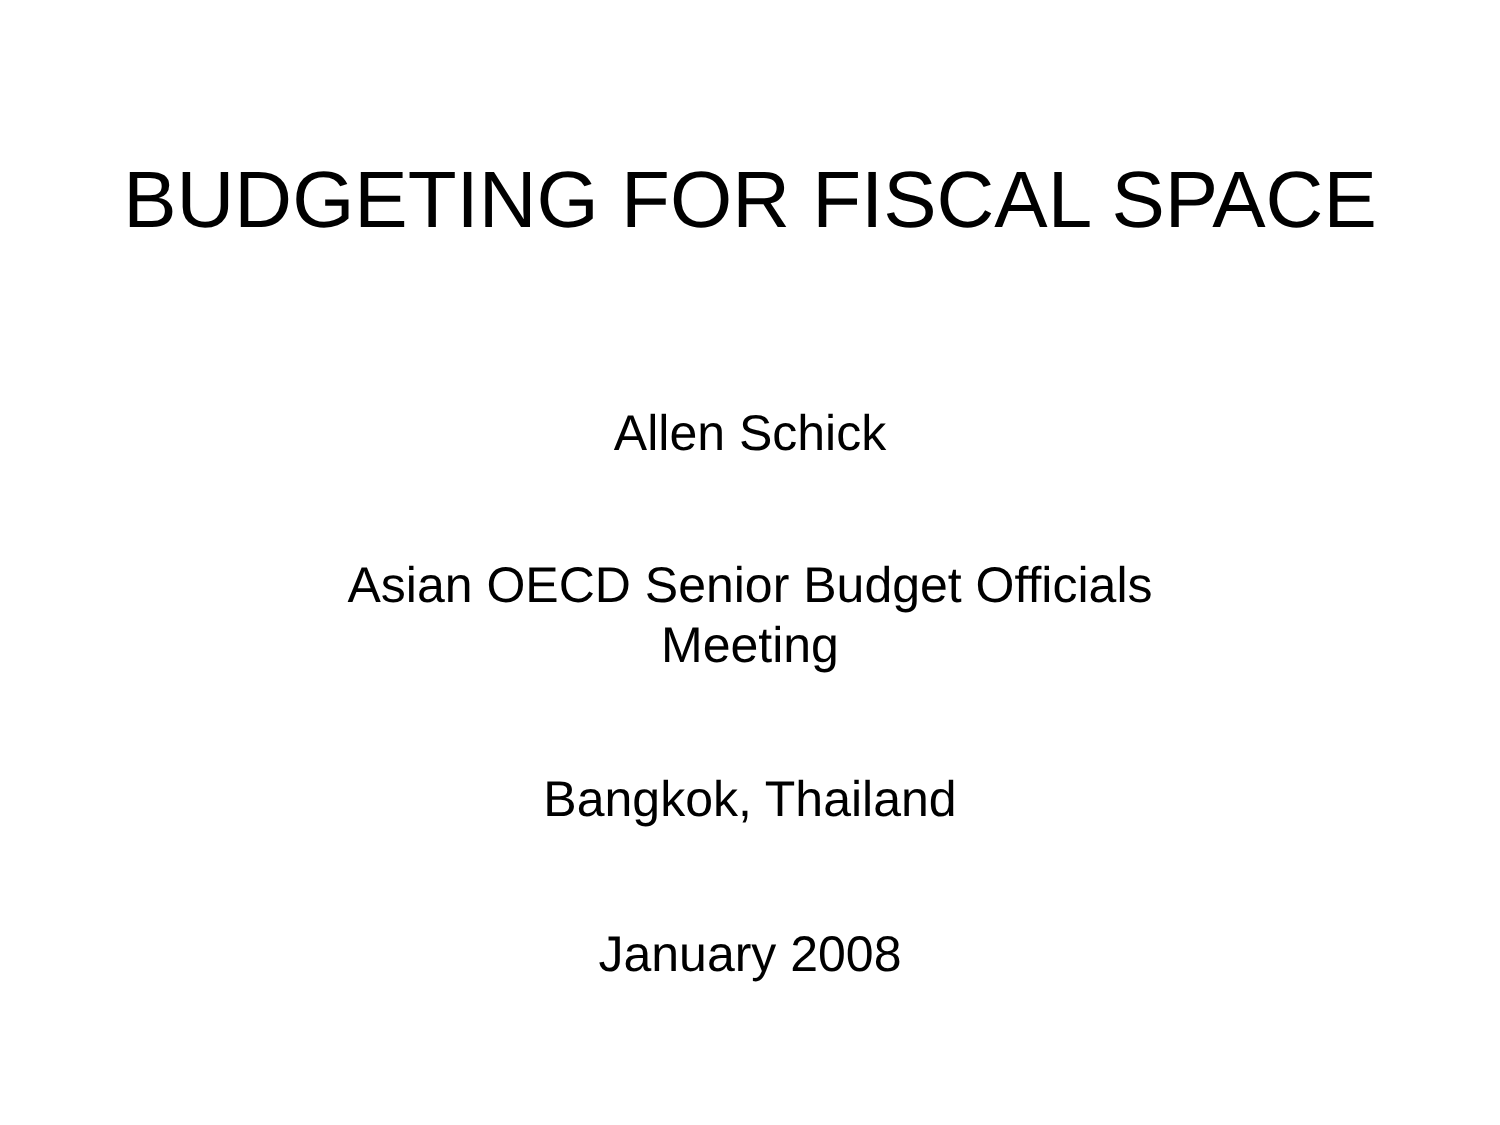BUDGETING FOR FISCAL SPACE
Allen Schick
Asian OECD Senior Budget Officials Meeting
Bangkok, Thailand
January 2008